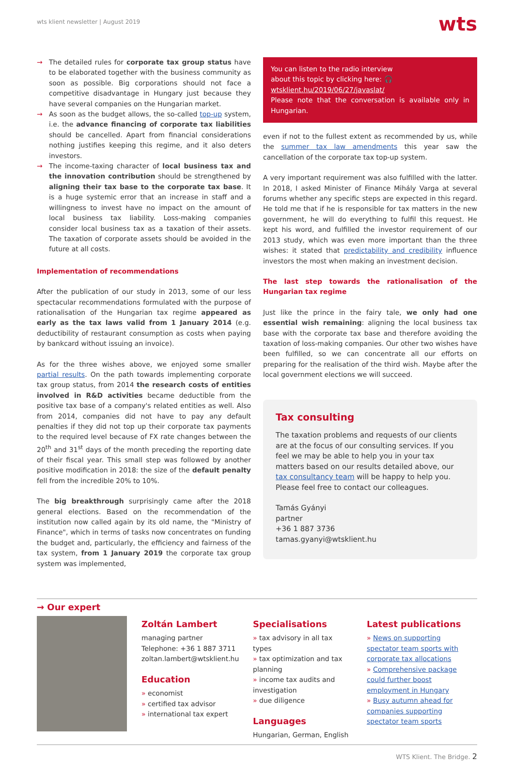wts klient newsletter | August 2019
wts
→ The detailed rules for corporate tax group status have to be elaborated together with the business community as soon as possible. Big corporations should not face a competitive disadvantage in Hungary just because they have several companies on the Hungarian market.
→ As soon as the budget allows, the so-called top-up system, i.e. the advance financing of corporate tax liabilities should be cancelled. Apart from financial considerations nothing justifies keeping this regime, and it also deters investors.
→ The income-taxing character of local business tax and the innovation contribution should be strengthened by aligning their tax base to the corporate tax base. It is a huge systemic error that an increase in staff and a willingness to invest have no impact on the amount of local business tax liability. Loss-making companies consider local business tax as a taxation of their assets. The taxation of corporate assets should be avoided in the future at all costs.
Implementation of recommendations
After the publication of our study in 2013, some of our less spectacular recommendations formulated with the purpose of rationalisation of the Hungarian tax regime appeared as early as the tax laws valid from 1 January 2014 (e.g. deductibility of restaurant consumption as costs when paying by bankcard without issuing an invoice).
As for the three wishes above, we enjoyed some smaller partial results. On the path towards implementing corporate tax group status, from 2014 the research costs of entities involved in R&D activities became deductible from the positive tax base of a company's related entities as well. Also from 2014, companies did not have to pay any default penalties if they did not top up their corporate tax payments to the required level because of FX rate changes between the 20<sup>th</sup> and 31<sup>st</sup> days of the month preceding the reporting date of their fiscal year. This small step was followed by another positive modification in 2018: the size of the default penalty fell from the incredible 20% to 10%.
The big breakthrough surprisingly came after the 2018 general elections. Based on the recommendation of the institution now called again by its old name, the "Ministry of Finance", which in terms of tasks now concentrates on funding the budget and, particularly, the efficiency and fairness of the tax system, from 1 January 2019 the corporate tax group system was implemented,
You can listen to the radio interview
about this topic by clicking here: 🎧
wtsklient.hu/2019/06/27/javaslat/
Please note that the conversation is available only in Hungarian.
even if not to the fullest extent as recommended by us, while the summer tax law amendments this year saw the cancellation of the corporate tax top-up system.
A very important requirement was also fulfilled with the latter. In 2018, I asked Minister of Finance Mihály Varga at several forums whether any specific steps are expected in this regard. He told me that if he is responsible for tax matters in the new government, he will do everything to fulfil this request. He kept his word, and fulfilled the investor requirement of our 2013 study, which was even more important than the three wishes: it stated that predictability and credibility influence investors the most when making an investment decision.
The last step towards the rationalisation of the Hungarian tax regime
Just like the prince in the fairy tale, we only had one essential wish remaining: aligning the local business tax base with the corporate tax base and therefore avoiding the taxation of loss-making companies. Our other two wishes have been fulfilled, so we can concentrate all our efforts on preparing for the realisation of the third wish. Maybe after the local government elections we will succeed.
Tax consulting
The taxation problems and requests of our clients are at the focus of our consulting services. If you feel we may be able to help you in your tax matters based on our results detailed above, our tax consultancy team will be happy to help you. Please feel free to contact our colleagues.
Tamás Gyányi
partner
+36 1 887 3736
tamas.gyanyi@wtsklient.hu
→ Our expert
Zoltán Lambert
managing partner
Telephone: +36 1 887 3711
zoltan.lambert@wtsklient.hu
Education
» economist
» certified tax advisor
» international tax expert
Specialisations
» tax advisory in all tax types
» tax optimization and tax planning
» income tax audits and investigation
» due diligence
Languages
Hungarian, German, English
Latest publications
» News on supporting spectator team sports with corporate tax allocations
» Comprehensive package could further boost employment in Hungary
» Busy autumn ahead for companies supporting spectator team sports
WTS Klient. The Bridge. 2